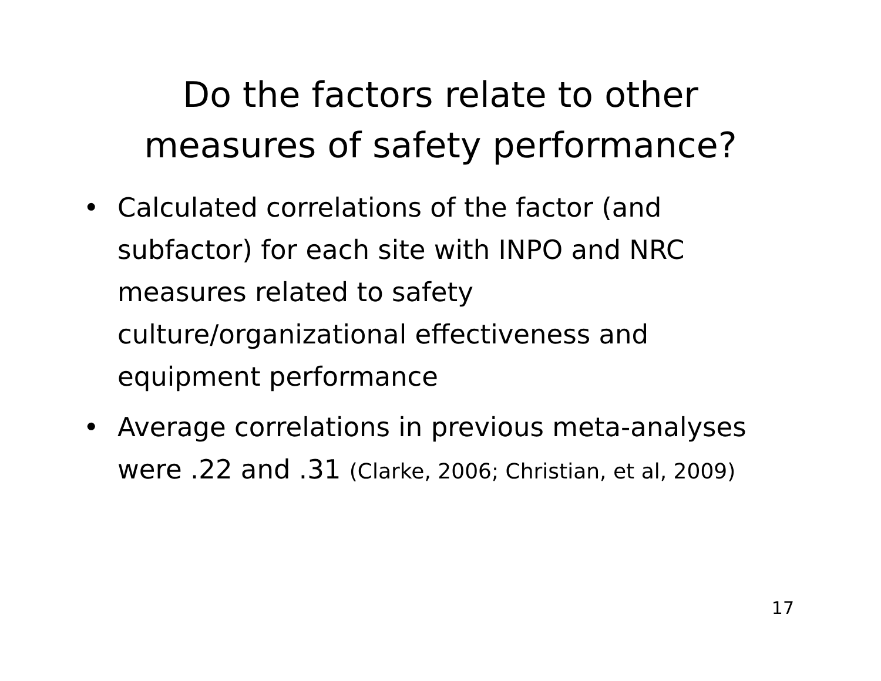Do the factors relate to other
measures of safety performance?
• Calculated correlations of the factor (and subfactor) for each site with INPO and NRC measures related to safety culture/organizational effectiveness and equipment performance
• Average correlations in previous meta-analyses were .22 and .31 (Clarke, 2006; Christian, et al, 2009)
17